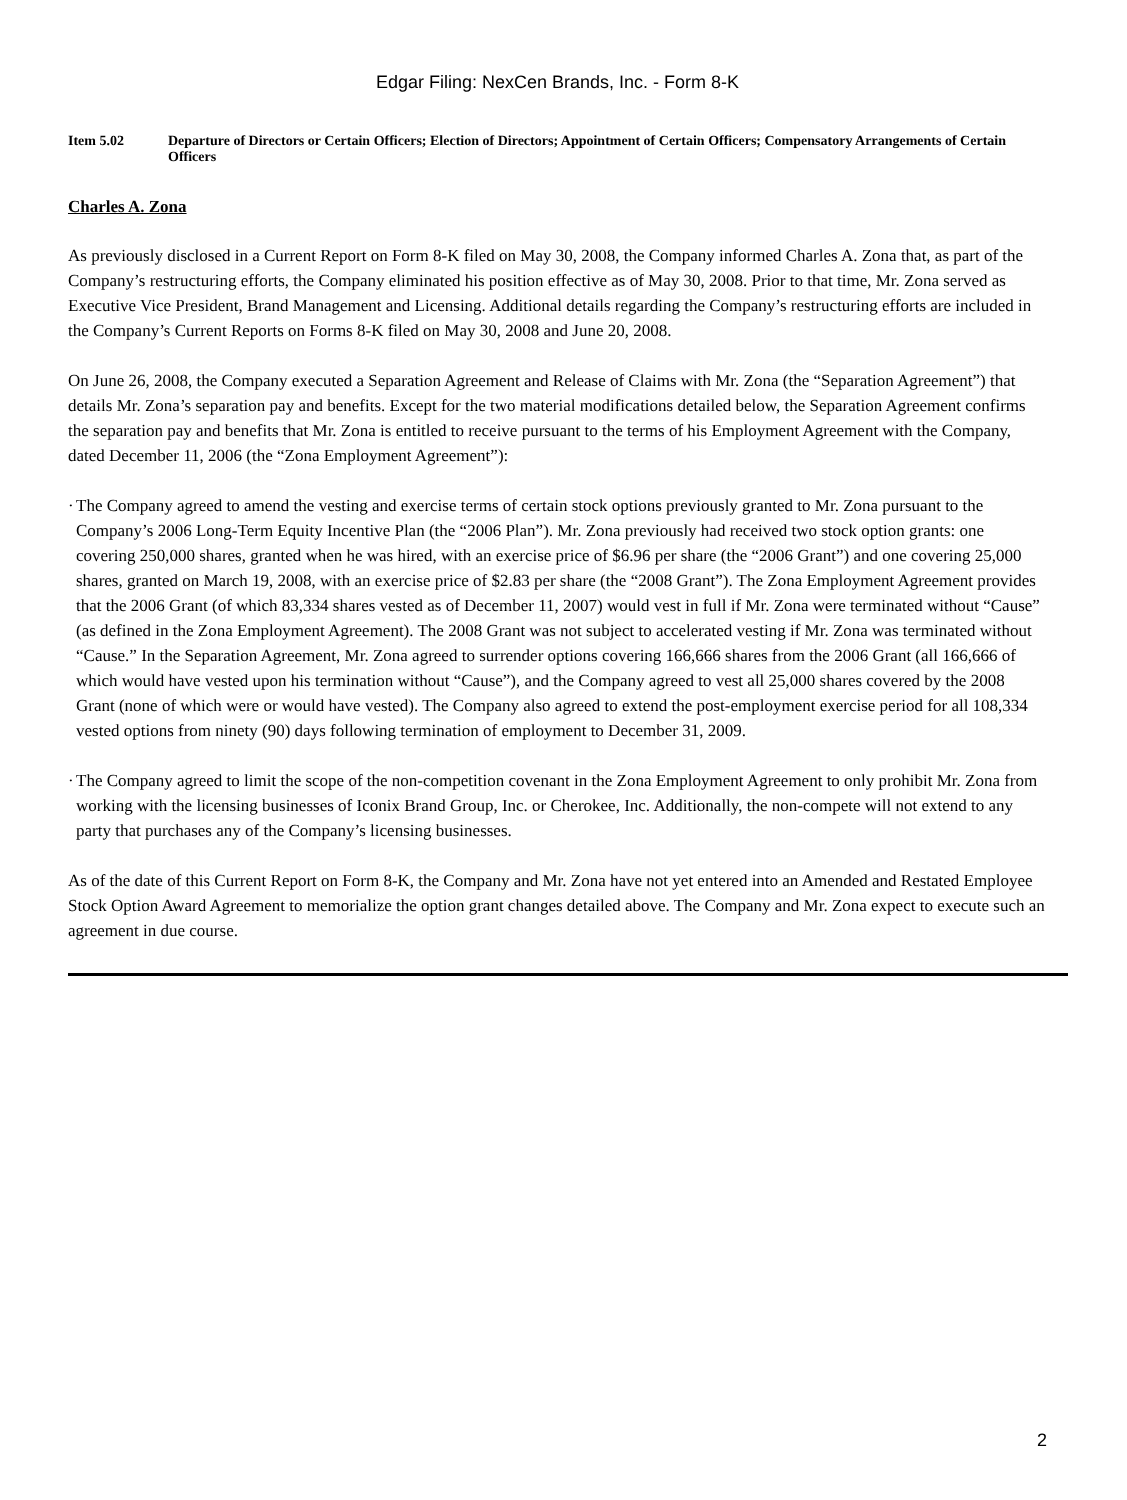Edgar Filing: NexCen Brands, Inc. - Form 8-K
Item 5.02 Departure of Directors or Certain Officers; Election of Directors; Appointment of Certain Officers; Compensatory Arrangements of Certain Officers
Charles A. Zona
As previously disclosed in a Current Report on Form 8-K filed on May 30, 2008, the Company informed Charles A. Zona that, as part of the Company’s restructuring efforts, the Company eliminated his position effective as of May 30, 2008. Prior to that time, Mr. Zona served as Executive Vice President, Brand Management and Licensing. Additional details regarding the Company’s restructuring efforts are included in the Company’s Current Reports on Forms 8-K filed on May 30, 2008 and June 20, 2008.
On June 26, 2008, the Company executed a Separation Agreement and Release of Claims with Mr. Zona (the “Separation Agreement”) that details Mr. Zona’s separation pay and benefits. Except for the two material modifications detailed below, the Separation Agreement confirms the separation pay and benefits that Mr. Zona is entitled to receive pursuant to the terms of his Employment Agreement with the Company, dated December 11, 2006 (the “Zona Employment Agreement”):
·
The Company agreed to amend the vesting and exercise terms of certain stock options previously granted to Mr. Zona pursuant to the Company’s 2006 Long-Term Equity Incentive Plan (the “2006 Plan”). Mr. Zona previously had received two stock option grants: one covering 250,000 shares, granted when he was hired, with an exercise price of $6.96 per share (the “2006 Grant”) and one covering 25,000 shares, granted on March 19, 2008, with an exercise price of $2.83 per share (the “2008 Grant”). The Zona Employment Agreement provides that the 2006 Grant (of which 83,334 shares vested as of December 11, 2007) would vest in full if Mr. Zona were terminated without “Cause” (as defined in the Zona Employment Agreement). The 2008 Grant was not subject to accelerated vesting if Mr. Zona was terminated without “Cause.” In the Separation Agreement, Mr. Zona agreed to surrender options covering 166,666 shares from the 2006 Grant (all 166,666 of which would have vested upon his termination without “Cause”), and the Company agreed to vest all 25,000 shares covered by the 2008 Grant (none of which were or would have vested). The Company also agreed to extend the post-employment exercise period for all 108,334 vested options from ninety (90) days following termination of employment to December 31, 2009.
·
The Company agreed to limit the scope of the non-competition covenant in the Zona Employment Agreement to only prohibit Mr. Zona from working with the licensing businesses of Iconix Brand Group, Inc. or Cherokee, Inc. Additionally, the non-compete will not extend to any party that purchases any of the Company’s licensing businesses.
As of the date of this Current Report on Form 8-K, the Company and Mr. Zona have not yet entered into an Amended and Restated Employee Stock Option Award Agreement to memorialize the option grant changes detailed above. The Company and Mr. Zona expect to execute such an agreement in due course.
2